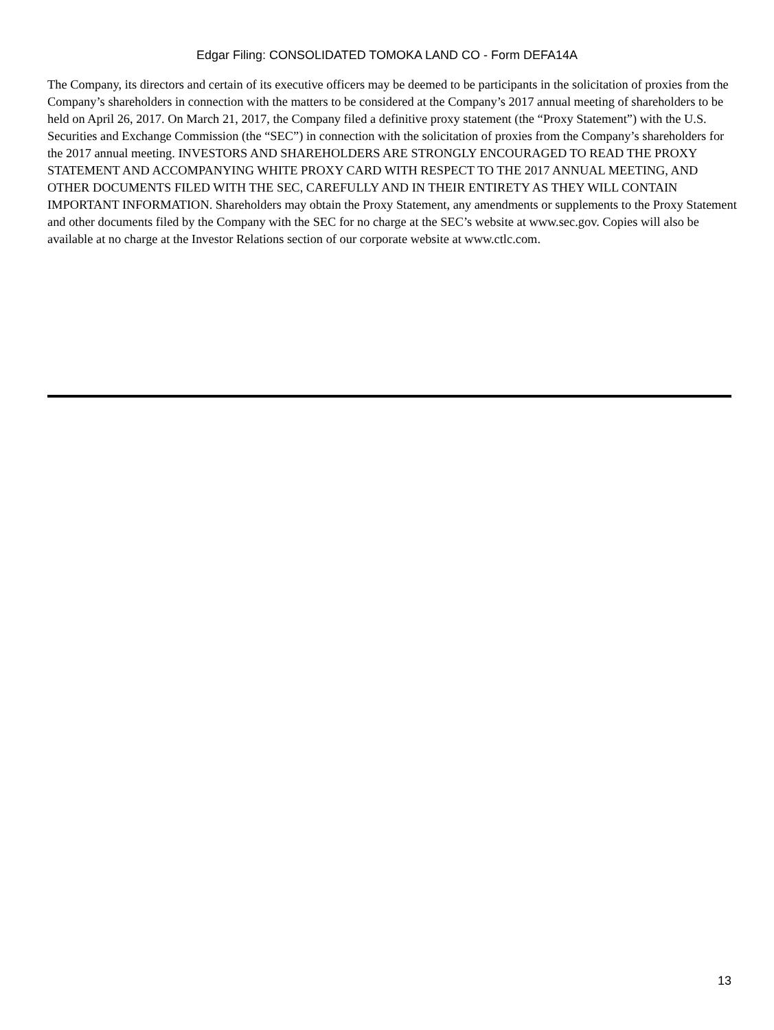Edgar Filing: CONSOLIDATED TOMOKA LAND CO - Form DEFA14A
The Company, its directors and certain of its executive officers may be deemed to be participants in the solicitation of proxies from the Company’s shareholders in connection with the matters to be considered at the Company’s 2017 annual meeting of shareholders to be held on April 26, 2017. On March 21, 2017, the Company filed a definitive proxy statement (the “Proxy Statement”) with the U.S. Securities and Exchange Commission (the “SEC”) in connection with the solicitation of proxies from the Company’s shareholders for the 2017 annual meeting. INVESTORS AND SHAREHOLDERS ARE STRONGLY ENCOURAGED TO READ THE PROXY STATEMENT AND ACCOMPANYING WHITE PROXY CARD WITH RESPECT TO THE 2017 ANNUAL MEETING, AND OTHER DOCUMENTS FILED WITH THE SEC, CAREFULLY AND IN THEIR ENTIRETY AS THEY WILL CONTAIN IMPORTANT INFORMATION. Shareholders may obtain the Proxy Statement, any amendments or supplements to the Proxy Statement and other documents filed by the Company with the SEC for no charge at the SEC’s website at www.sec.gov. Copies will also be available at no charge at the Investor Relations section of our corporate website at www.ctlc.com.
13